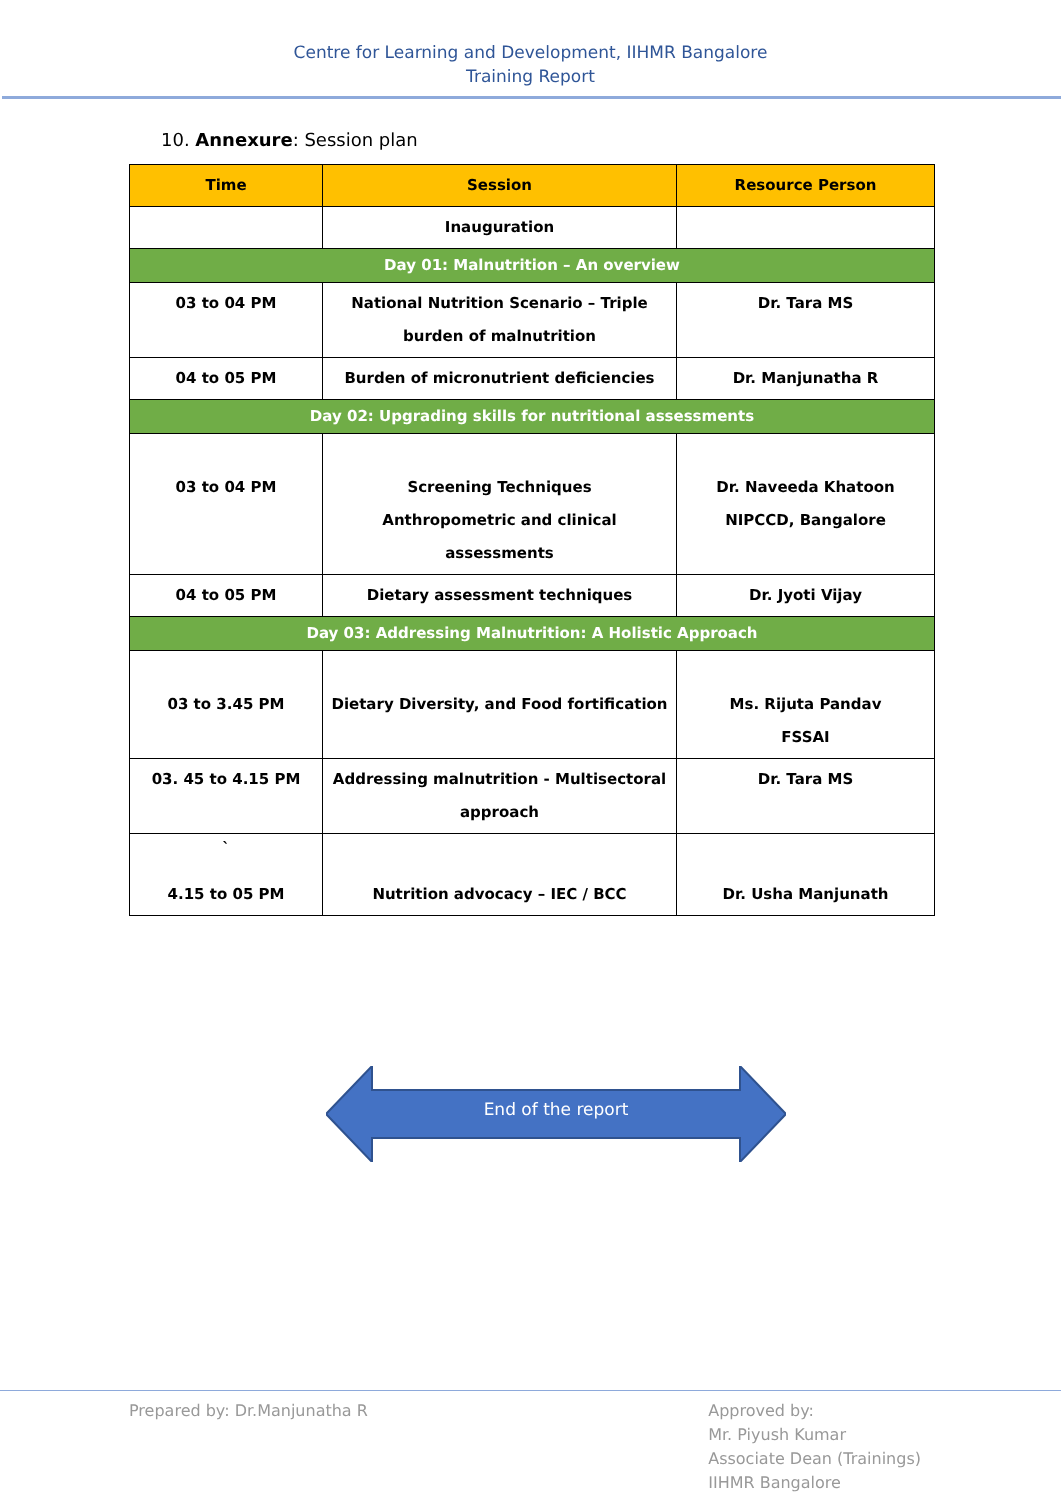Centre for Learning and Development, IIHMR Bangalore
Training Report
10. Annexure: Session plan
| Time | Session | Resource Person |
| --- | --- | --- |
| | Inauguration | |
| Day 01: Malnutrition – An overview | | |
| 03 to 04 PM | National Nutrition Scenario – Triple burden of malnutrition | Dr. Tara MS |
| 04 to 05 PM | Burden of micronutrient deficiencies | Dr. Manjunatha R |
| Day 02: Upgrading skills for nutritional assessments | | |
| 03 to 04 PM | Screening Techniques Anthropometric and clinical assessments | Dr. Naveeda Khatoon NIPCCD, Bangalore |
| 04 to 05 PM | Dietary assessment techniques | Dr. Jyoti Vijay |
| Day 03: Addressing Malnutrition: A Holistic Approach | | |
| 03 to 3.45 PM | Dietary Diversity, and Food fortification | Ms. Rijuta Pandav FSSAI |
| 03. 45 to 4.15 PM | Addressing malnutrition - Multisectoral approach | Dr. Tara MS |
| ` 4.15 to 05 PM | Nutrition advocacy – IEC / BCC | Dr. Usha Manjunath |
End of the report
Prepared by: Dr.Manjunatha R Approved by:
Mr. Piyush Kumar
Associate Dean (Trainings)
IIHMR Bangalore